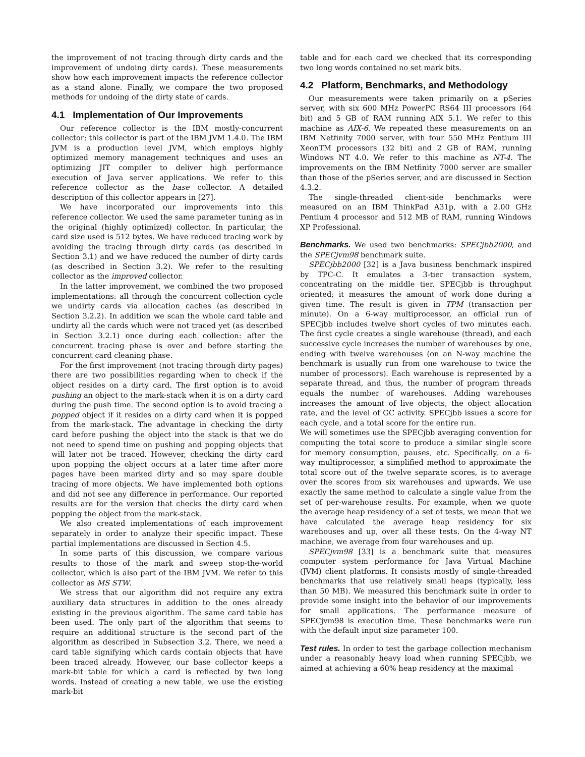the improvement of not tracing through dirty cards and the improvement of undoing dirty cards). These measurements show how each improvement impacts the reference collector as a stand alone. Finally, we compare the two proposed methods for undoing of the dirty state of cards.
4.1 Implementation of Our Improvements
Our reference collector is the IBM mostly-concurrent collector; this collector is part of the IBM JVM 1.4.0. The IBM JVM is a production level JVM, which employs highly optimized memory management techniques and uses an optimizing JIT compiler to deliver high performance execution of Java server applications. We refer to this reference collector as the base collector. A detailed description of this collector appears in [27].
We have incorporated our improvements into this reference collector. We used the same parameter tuning as in the original (highly optimized) collector. In particular, the card size used is 512 bytes. We have reduced tracing work by avoiding the tracing through dirty cards (as described in Section 3.1) and we have reduced the number of dirty cards (as described in Section 3.2). We refer to the resulting collector as the improved collector.
In the latter improvement, we combined the two proposed implementations: all through the concurrent collection cycle we undirty cards via allocation caches (as described in Section 3.2.2). In addition we scan the whole card table and undirty all the cards which were not traced yet (as described in Section 3.2.1) once during each collection: after the concurrent tracing phase is over and before starting the concurrent card cleaning phase.
For the first improvement (not tracing through dirty pages) there are two possibilities regarding when to check if the object resides on a dirty card. The first option is to avoid pushing an object to the mark-stack when it is on a dirty card during the push time. The second option is to avoid tracing a popped object if it resides on a dirty card when it is popped from the mark-stack. The advantage in checking the dirty card before pushing the object into the stack is that we do not need to spend time on pushing and popping objects that will later not be traced. However, checking the dirty card upon popping the object occurs at a later time after more pages have been marked dirty and so may spare double tracing of more objects. We have implemented both options and did not see any difference in performance. Our reported results are for the version that checks the dirty card when popping the object from the mark-stack.
We also created implementations of each improvement separately in order to analyze their specific impact. These partial implementations are discussed in Section 4.5.
In some parts of this discussion, we compare various results to those of the mark and sweep stop-the-world collector, which is also part of the IBM JVM. We refer to this collector as MS STW.
We stress that our algorithm did not require any extra auxiliary data structures in addition to the ones already existing in the previous algorithm. The same card table has been used. The only part of the algorithm that seems to require an additional structure is the second part of the algorithm as described in Subsection 3.2. There, we need a card table signifying which cards contain objects that have been traced already. However, our base collector keeps a mark-bit table for which a card is reflected by two long words. Instead of creating a new table, we use the existing mark-bit
table and for each card we checked that its corresponding two long words contained no set mark bits.
4.2 Platform, Benchmarks, and Methodology
Our measurements were taken primarily on a pSeries server, with six 600 MHz PowerPC RS64 III processors (64 bit) and 5 GB of RAM running AIX 5.1. We refer to this machine as AIX-6. We repeated these measurements on an IBM Netfinity 7000 server, with four 550 MHz Pentium III XeonTM processors (32 bit) and 2 GB of RAM, running Windows NT 4.0. We refer to this machine as NT-4. The improvements on the IBM Netfinity 7000 server are smaller than those of the pSeries server, and are discussed in Section 4.3.2.
The single-threaded client-side benchmarks were measured on an IBM ThinkPad A31p, with a 2.00 GHz Pentium 4 processor and 512 MB of RAM, running Windows XP Professional.
Benchmarks. We used two benchmarks: SPECjbb2000, and the SPECjvm98 benchmark suite.
SPECjbb2000 [32] is a Java business benchmark inspired by TPC-C. It emulates a 3-tier transaction system, concentrating on the middle tier. SPECjbb is throughput oriented; it measures the amount of work done during a given time. The result is given in TPM (transaction per minute). On a 6-way multiprocessor, an official run of SPECjbb includes twelve short cycles of two minutes each. The first cycle creates a single warehouse (thread), and each successive cycle increases the number of warehouses by one, ending with twelve warehouses (on an N-way machine the benchmark is usually run from one warehouse to twice the number of processors). Each warehouse is represented by a separate thread, and thus, the number of program threads equals the number of warehouses. Adding warehouses increases the amount of live objects, the object allocation rate, and the level of GC activity. SPECjbb issues a score for each cycle, and a total score for the entire run.
We will sometimes use the SPECjbb averaging convention for computing the total score to produce a similar single score for memory consumption, pauses, etc. Specifically, on a 6-way multiprocessor, a simplified method to approximate the total score out of the twelve separate scores, is to average over the scores from six warehouses and upwards. We use exactly the same method to calculate a single value from the set of per-warehouse results. For example, when we quote the average heap residency of a set of tests, we mean that we have calculated the average heap residency for six warehouses and up, over all these tests. On the 4-way NT machine, we average from four warehouses and up.
SPECjvm98 [33] is a benchmark suite that measures computer system performance for Java Virtual Machine (JVM) client platforms. It consists mostly of single-threaded benchmarks that use relatively small heaps (typically, less than 50 MB). We measured this benchmark suite in order to provide some insight into the behavior of our improvements for small applications. The performance measure of SPECjvm98 is execution time. These benchmarks were run with the default input size parameter 100.
Test rules. In order to test the garbage collection mechanism under a reasonably heavy load when running SPECjbb, we aimed at achieving a 60% heap residency at the maximal